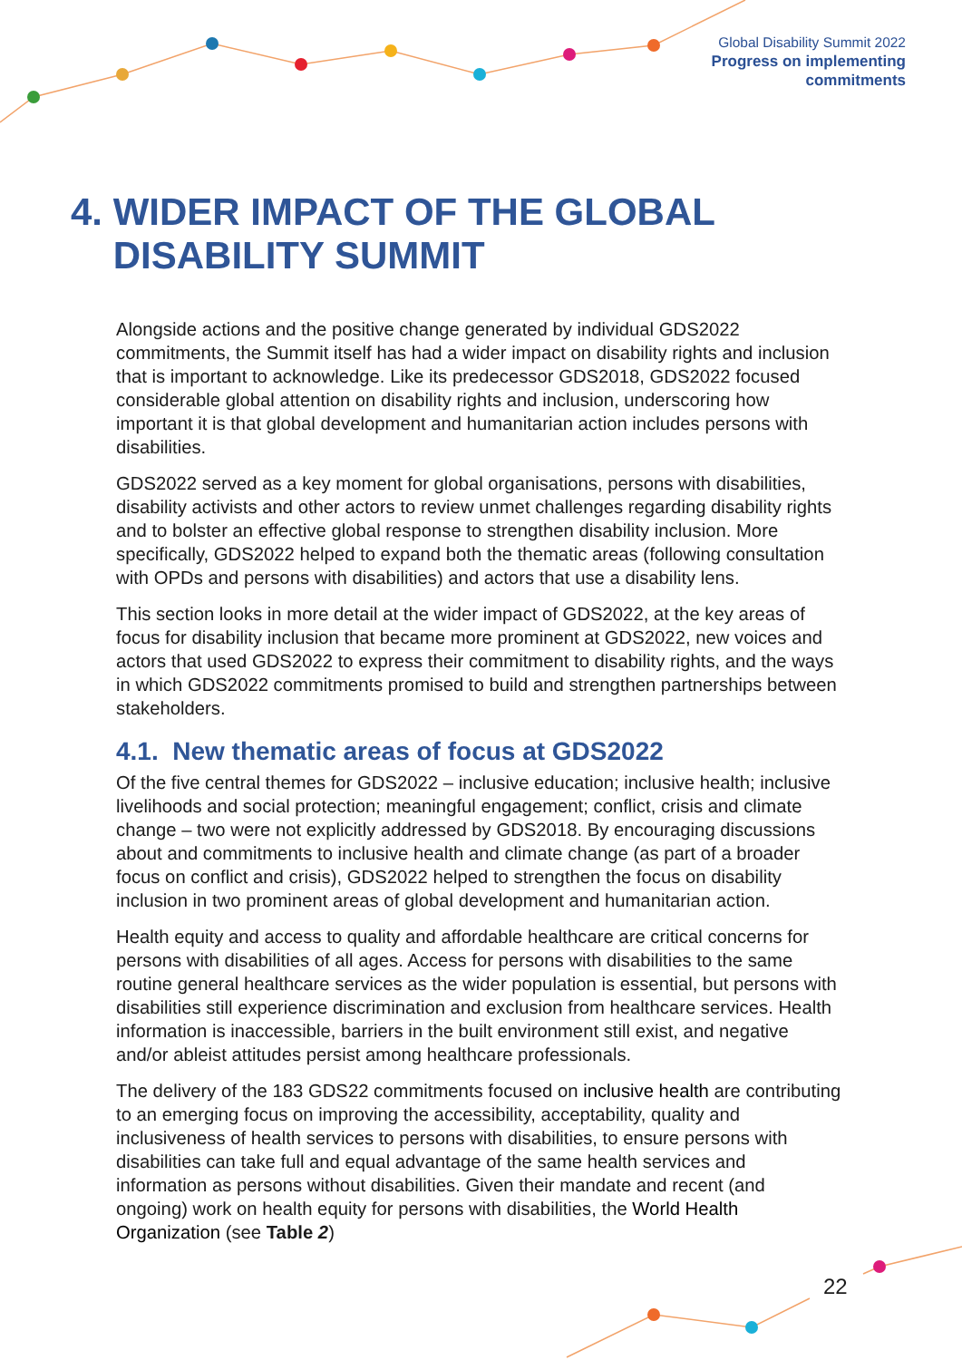Global Disability Summit 2022
Progress on implementing
commitments
4. WIDER IMPACT OF THE GLOBAL
DISABILITY SUMMIT
Alongside actions and the positive change generated by individual GDS2022 commitments, the Summit itself has had a wider impact on disability rights and inclusion that is important to acknowledge. Like its predecessor GDS2018, GDS2022 focused considerable global attention on disability rights and inclusion, underscoring how important it is that global development and humanitarian action includes persons with disabilities.
GDS2022 served as a key moment for global organisations, persons with disabilities, disability activists and other actors to review unmet challenges regarding disability rights and to bolster an effective global response to strengthen disability inclusion. More specifically, GDS2022 helped to expand both the thematic areas (following consultation with OPDs and persons with disabilities) and actors that use a disability lens.
This section looks in more detail at the wider impact of GDS2022, at the key areas of focus for disability inclusion that became more prominent at GDS2022, new voices and actors that used GDS2022 to express their commitment to disability rights, and the ways in which GDS2022 commitments promised to build and strengthen partnerships between stakeholders.
4.1. New thematic areas of focus at GDS2022
Of the five central themes for GDS2022 – inclusive education; inclusive health; inclusive livelihoods and social protection; meaningful engagement; conflict, crisis and climate change – two were not explicitly addressed by GDS2018. By encouraging discussions about and commitments to inclusive health and climate change (as part of a broader focus on conflict and crisis), GDS2022 helped to strengthen the focus on disability inclusion in two prominent areas of global development and humanitarian action.
Health equity and access to quality and affordable healthcare are critical concerns for persons with disabilities of all ages. Access for persons with disabilities to the same routine general healthcare services as the wider population is essential, but persons with disabilities still experience discrimination and exclusion from healthcare services. Health information is inaccessible, barriers in the built environment still exist, and negative and/or ableist attitudes persist among healthcare professionals.
The delivery of the 183 GDS22 commitments focused on inclusive health are contributing to an emerging focus on improving the accessibility, acceptability, quality and inclusiveness of health services to persons with disabilities, to ensure persons with disabilities can take full and equal advantage of the same health services and information as persons without disabilities. Given their mandate and recent (and ongoing) work on health equity for persons with disabilities, the World Health Organization (see Table 2)
22